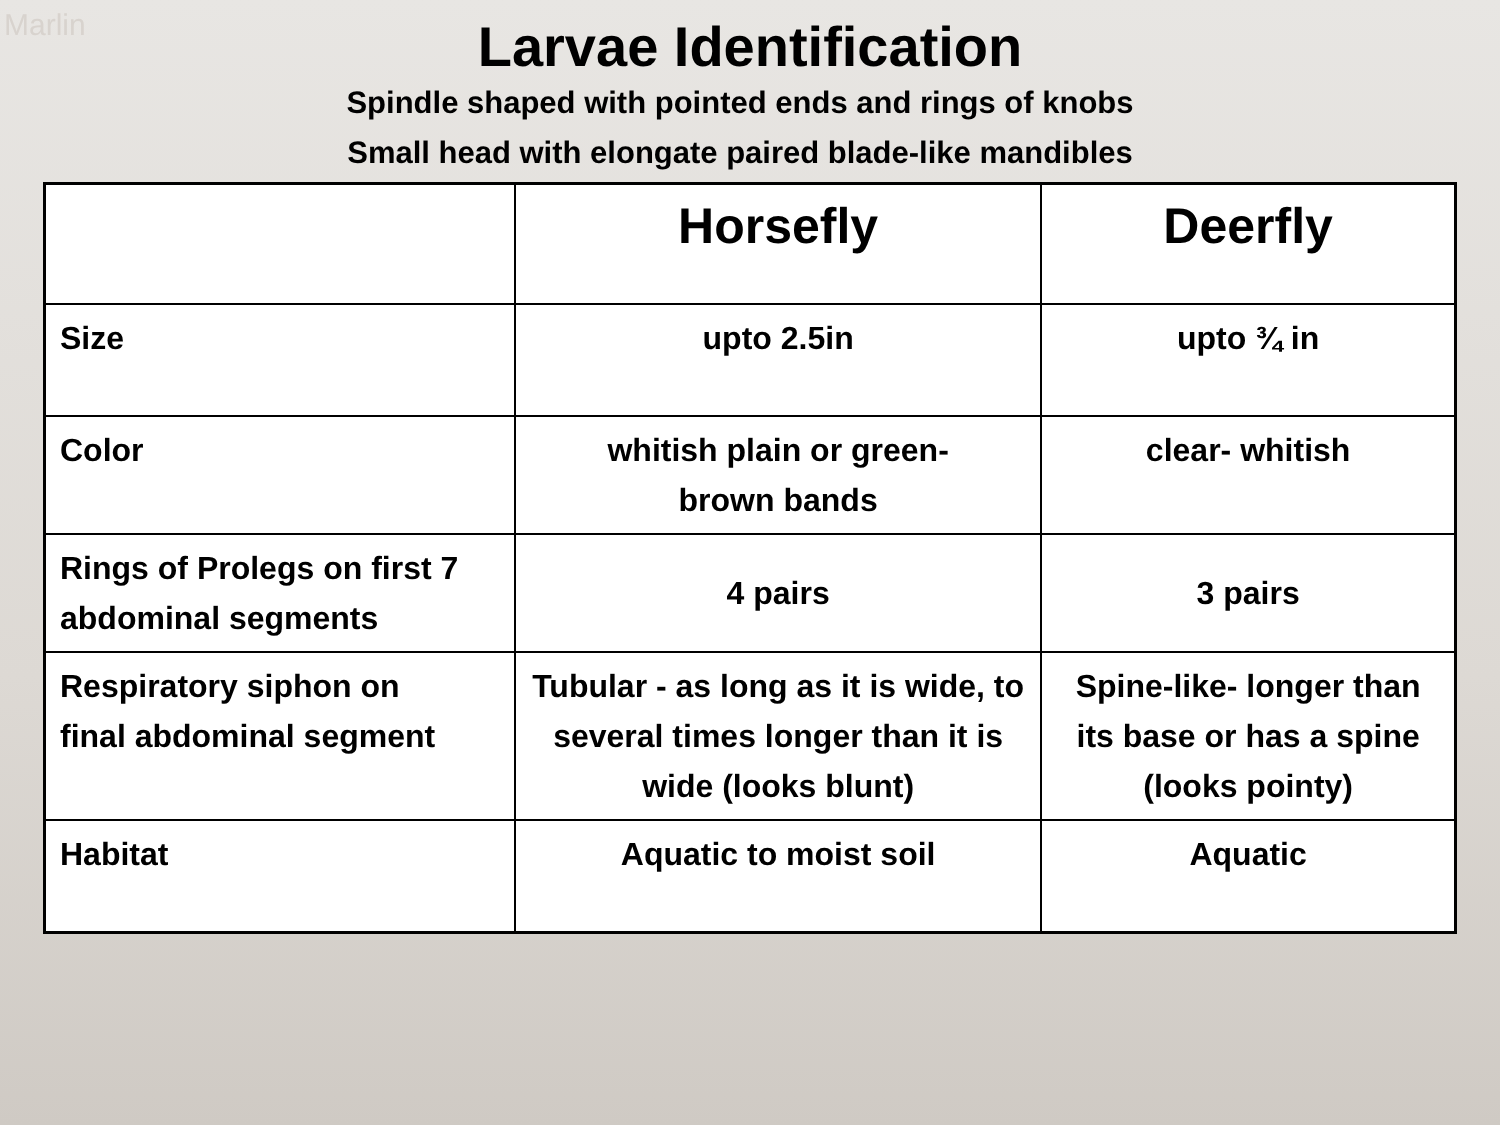Marlin
Larvae Identification
Spindle shaped with pointed ends and rings of knobs
Small head with elongate paired blade-like mandibles
| | Horsefly | Deerfly |
| --- | --- | --- |
| Size | upto 2.5in | upto ¾ in |
| Color | whitish plain or green- brown bands | clear- whitish |
| Rings of Prolegs on first 7 abdominal segments | 4 pairs | 3 pairs |
| Respiratory siphon on final abdominal segment | Tubular - as long as it is wide, to several times longer than it is wide (looks blunt) | Spine-like- longer than its base or has a spine (looks pointy) |
| Habitat | Aquatic to moist soil | Aquatic |